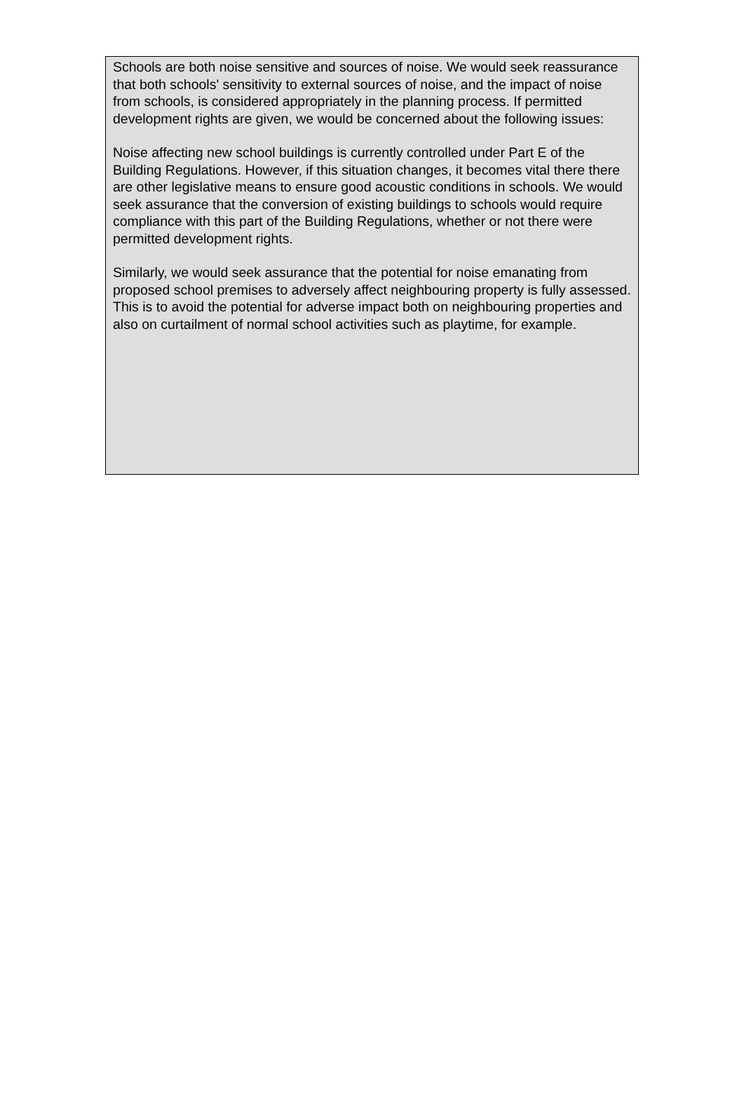Schools are both noise sensitive and sources of noise. We would seek reassurance that both schools' sensitivity to external sources of noise, and the impact of noise from schools, is considered appropriately in the planning process. If permitted development rights are given, we would be concerned about the following issues:
Noise affecting new school buildings is currently controlled under Part E of the Building Regulations. However, if this situation changes, it becomes vital there there are other legislative means to ensure good acoustic conditions in schools. We would seek assurance that the conversion of existing buildings to schools would require compliance with this part of the Building Regulations, whether or not there were permitted development rights.
Similarly, we would seek assurance that the potential for noise emanating from proposed school premises to adversely affect neighbouring property is fully assessed. This is to avoid the potential for adverse impact both on neighbouring properties and also on curtailment of normal school activities such as playtime, for example.